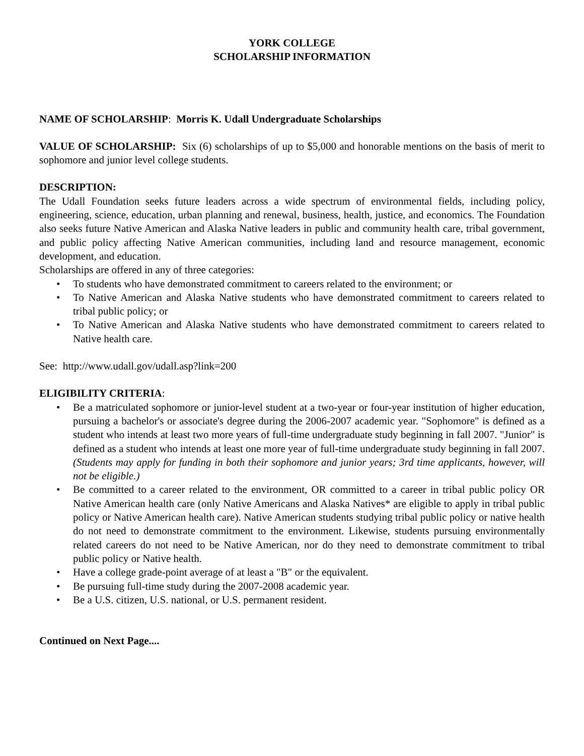YORK COLLEGE
SCHOLARSHIP INFORMATION
NAME OF SCHOLARSHIP: Morris K. Udall Undergraduate Scholarships
VALUE OF SCHOLARSHIP: Six (6) scholarships of up to $5,000 and honorable mentions on the basis of merit to sophomore and junior level college students.
DESCRIPTION:
The Udall Foundation seeks future leaders across a wide spectrum of environmental fields, including policy, engineering, science, education, urban planning and renewal, business, health, justice, and economics. The Foundation also seeks future Native American and Alaska Native leaders in public and community health care, tribal government, and public policy affecting Native American communities, including land and resource management, economic development, and education.
Scholarships are offered in any of three categories:
• To students who have demonstrated commitment to careers related to the environment; or
• To Native American and Alaska Native students who have demonstrated commitment to careers related to tribal public policy; or
• To Native American and Alaska Native students who have demonstrated commitment to careers related to Native health care.
See: http://www.udall.gov/udall.asp?link=200
ELIGIBILITY CRITERIA:
• Be a matriculated sophomore or junior-level student at a two-year or four-year institution of higher education, pursuing a bachelor's or associate's degree during the 2006-2007 academic year. "Sophomore" is defined as a student who intends at least two more years of full-time undergraduate study beginning in fall 2007. "Junior" is defined as a student who intends at least one more year of full-time undergraduate study beginning in fall 2007. (Students may apply for funding in both their sophomore and junior years; 3rd time applicants, however, will not be eligible.)
• Be committed to a career related to the environment, OR committed to a career in tribal public policy OR Native American health care (only Native Americans and Alaska Natives* are eligible to apply in tribal public policy or Native American health care). Native American students studying tribal public policy or native health do not need to demonstrate commitment to the environment. Likewise, students pursuing environmentally related careers do not need to be Native American, nor do they need to demonstrate commitment to tribal public policy or Native health.
• Have a college grade-point average of at least a "B" or the equivalent.
• Be pursuing full-time study during the 2007-2008 academic year.
• Be a U.S. citizen, U.S. national, or U.S. permanent resident.
Continued on Next Page....